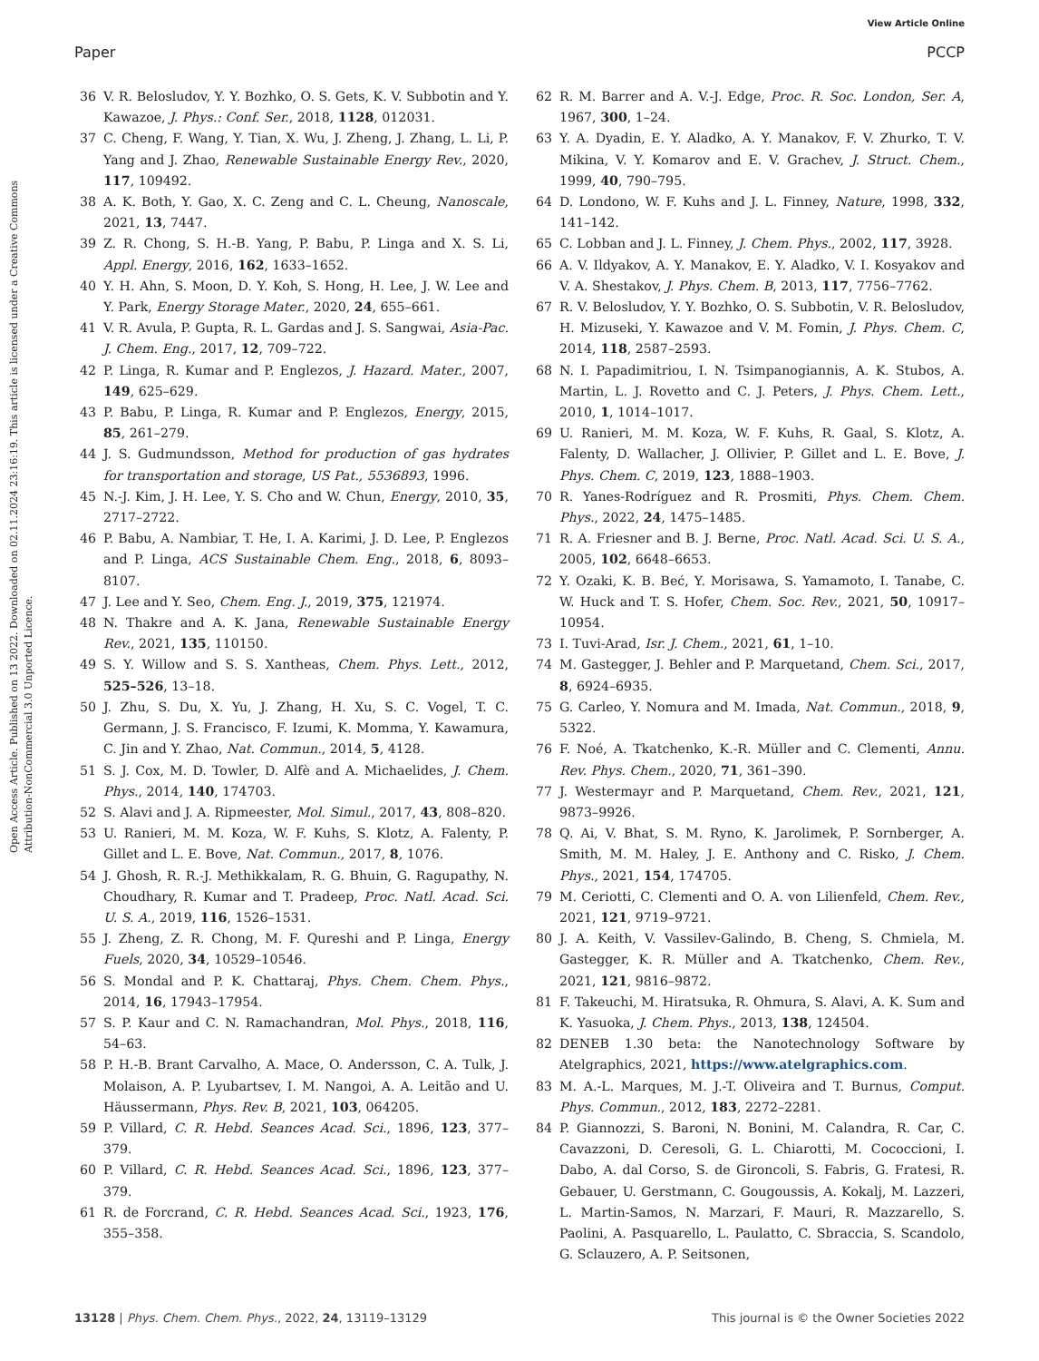View Article Online
Paper PCCP
Open Access Article. Published on 13 2022. Downloaded on 02.11.2024 23:16:19. This article is licensed under a Creative Commons Attribution-NonCommercial 3.0 Unported Licence.
36 V. R. Belosludov, Y. Y. Bozhko, O. S. Gets, K. V. Subbotin and Y. Kawazoe, J. Phys.: Conf. Ser., 2018, 1128, 012031.
37 C. Cheng, F. Wang, Y. Tian, X. Wu, J. Zheng, J. Zhang, L. Li, P. Yang and J. Zhao, Renewable Sustainable Energy Rev., 2020, 117, 109492.
38 A. K. Both, Y. Gao, X. C. Zeng and C. L. Cheung, Nanoscale, 2021, 13, 7447.
39 Z. R. Chong, S. H.-B. Yang, P. Babu, P. Linga and X. S. Li, Appl. Energy, 2016, 162, 1633–1652.
40 Y. H. Ahn, S. Moon, D. Y. Koh, S. Hong, H. Lee, J. W. Lee and Y. Park, Energy Storage Mater., 2020, 24, 655–661.
41 V. R. Avula, P. Gupta, R. L. Gardas and J. S. Sangwai, Asia-Pac. J. Chem. Eng., 2017, 12, 709–722.
42 P. Linga, R. Kumar and P. Englezos, J. Hazard. Mater., 2007, 149, 625–629.
43 P. Babu, P. Linga, R. Kumar and P. Englezos, Energy, 2015, 85, 261–279.
44 J. S. Gudmundsson, Method for production of gas hydrates for transportation and storage, US Pat., 5536893, 1996.
45 N.-J. Kim, J. H. Lee, Y. S. Cho and W. Chun, Energy, 2010, 35, 2717–2722.
46 P. Babu, A. Nambiar, T. He, I. A. Karimi, J. D. Lee, P. Englezos and P. Linga, ACS Sustainable Chem. Eng., 2018, 6, 8093–8107.
47 J. Lee and Y. Seo, Chem. Eng. J., 2019, 375, 121974.
48 N. Thakre and A. K. Jana, Renewable Sustainable Energy Rev., 2021, 135, 110150.
49 S. Y. Willow and S. S. Xantheas, Chem. Phys. Lett., 2012, 525–526, 13–18.
50 J. Zhu, S. Du, X. Yu, J. Zhang, H. Xu, S. C. Vogel, T. C. Germann, J. S. Francisco, F. Izumi, K. Momma, Y. Kawamura, C. Jin and Y. Zhao, Nat. Commun., 2014, 5, 4128.
51 S. J. Cox, M. D. Towler, D. Alfè and A. Michaelides, J. Chem. Phys., 2014, 140, 174703.
52 S. Alavi and J. A. Ripmeester, Mol. Simul., 2017, 43, 808–820.
53 U. Ranieri, M. M. Koza, W. F. Kuhs, S. Klotz, A. Falenty, P. Gillet and L. E. Bove, Nat. Commun., 2017, 8, 1076.
54 J. Ghosh, R. R.-J. Methikkalam, R. G. Bhuin, G. Ragupathy, N. Choudhary, R. Kumar and T. Pradeep, Proc. Natl. Acad. Sci. U. S. A., 2019, 116, 1526–1531.
55 J. Zheng, Z. R. Chong, M. F. Qureshi and P. Linga, Energy Fuels, 2020, 34, 10529–10546.
56 S. Mondal and P. K. Chattaraj, Phys. Chem. Chem. Phys., 2014, 16, 17943–17954.
57 S. P. Kaur and C. N. Ramachandran, Mol. Phys., 2018, 116, 54–63.
58 P. H.-B. Brant Carvalho, A. Mace, O. Andersson, C. A. Tulk, J. Molaison, A. P. Lyubartsev, I. M. Nangoi, A. A. Leitão and U. Häussermann, Phys. Rev. B, 2021, 103, 064205.
59 P. Villard, C. R. Hebd. Seances Acad. Sci., 1896, 123, 377–379.
60 P. Villard, C. R. Hebd. Seances Acad. Sci., 1896, 123, 377–379.
61 R. de Forcrand, C. R. Hebd. Seances Acad. Sci., 1923, 176, 355–358.
62 R. M. Barrer and A. V.-J. Edge, Proc. R. Soc. London, Ser. A, 1967, 300, 1–24.
63 Y. A. Dyadin, E. Y. Aladko, A. Y. Manakov, F. V. Zhurko, T. V. Mikina, V. Y. Komarov and E. V. Grachev, J. Struct. Chem., 1999, 40, 790–795.
64 D. Londono, W. F. Kuhs and J. L. Finney, Nature, 1998, 332, 141–142.
65 C. Lobban and J. L. Finney, J. Chem. Phys., 2002, 117, 3928.
66 A. V. Ildyakov, A. Y. Manakov, E. Y. Aladko, V. I. Kosyakov and V. A. Shestakov, J. Phys. Chem. B, 2013, 117, 7756–7762.
67 R. V. Belosludov, Y. Y. Bozhko, O. S. Subbotin, V. R. Belosludov, H. Mizuseki, Y. Kawazoe and V. M. Fomin, J. Phys. Chem. C, 2014, 118, 2587–2593.
68 N. I. Papadimitriou, I. N. Tsimpanogiannis, A. K. Stubos, A. Martin, L. J. Rovetto and C. J. Peters, J. Phys. Chem. Lett., 2010, 1, 1014–1017.
69 U. Ranieri, M. M. Koza, W. F. Kuhs, R. Gaal, S. Klotz, A. Falenty, D. Wallacher, J. Ollivier, P. Gillet and L. E. Bove, J. Phys. Chem. C, 2019, 123, 1888–1903.
70 R. Yanes-Rodríguez and R. Prosmiti, Phys. Chem. Chem. Phys., 2022, 24, 1475–1485.
71 R. A. Friesner and B. J. Berne, Proc. Natl. Acad. Sci. U. S. A., 2005, 102, 6648–6653.
72 Y. Ozaki, K. B. Beć, Y. Morisawa, S. Yamamoto, I. Tanabe, C. W. Huck and T. S. Hofer, Chem. Soc. Rev., 2021, 50, 10917–10954.
73 I. Tuvi-Arad, Isr. J. Chem., 2021, 61, 1–10.
74 M. Gastegger, J. Behler and P. Marquetand, Chem. Sci., 2017, 8, 6924–6935.
75 G. Carleo, Y. Nomura and M. Imada, Nat. Commun., 2018, 9, 5322.
76 F. Noé, A. Tkatchenko, K.-R. Müller and C. Clementi, Annu. Rev. Phys. Chem., 2020, 71, 361–390.
77 J. Westermayr and P. Marquetand, Chem. Rev., 2021, 121, 9873–9926.
78 Q. Ai, V. Bhat, S. M. Ryno, K. Jarolimek, P. Sornberger, A. Smith, M. M. Haley, J. E. Anthony and C. Risko, J. Chem. Phys., 2021, 154, 174705.
79 M. Ceriotti, C. Clementi and O. A. von Lilienfeld, Chem. Rev., 2021, 121, 9719–9721.
80 J. A. Keith, V. Vassilev-Galindo, B. Cheng, S. Chmiela, M. Gastegger, K. R. Müller and A. Tkatchenko, Chem. Rev., 2021, 121, 9816–9872.
81 F. Takeuchi, M. Hiratsuka, R. Ohmura, S. Alavi, A. K. Sum and K. Yasuoka, J. Chem. Phys., 2013, 138, 124504.
82 DENEB 1.30 beta: the Nanotechnology Software by Atelgraphics, 2021, https://www.atelgraphics.com.
83 M. A.-L. Marques, M. J.-T. Oliveira and T. Burnus, Comput. Phys. Commun., 2012, 183, 2272–2281.
84 P. Giannozzi, S. Baroni, N. Bonini, M. Calandra, R. Car, C. Cavazzoni, D. Ceresoli, G. L. Chiarotti, M. Cococcioni, I. Dabo, A. dal Corso, S. de Gironcoli, S. Fabris, G. Fratesi, R. Gebauer, U. Gerstmann, C. Gougoussis, A. Kokalj, M. Lazzeri, L. Martin-Samos, N. Marzari, F. Mauri, R. Mazzarello, S. Paolini, A. Pasquarello, L. Paulatto, C. Sbraccia, S. Scandolo, G. Sclauzero, A. P. Seitsonen,
13128 | Phys. Chem. Chem. Phys., 2022, 24, 13119–13129 This journal is © the Owner Societies 2022